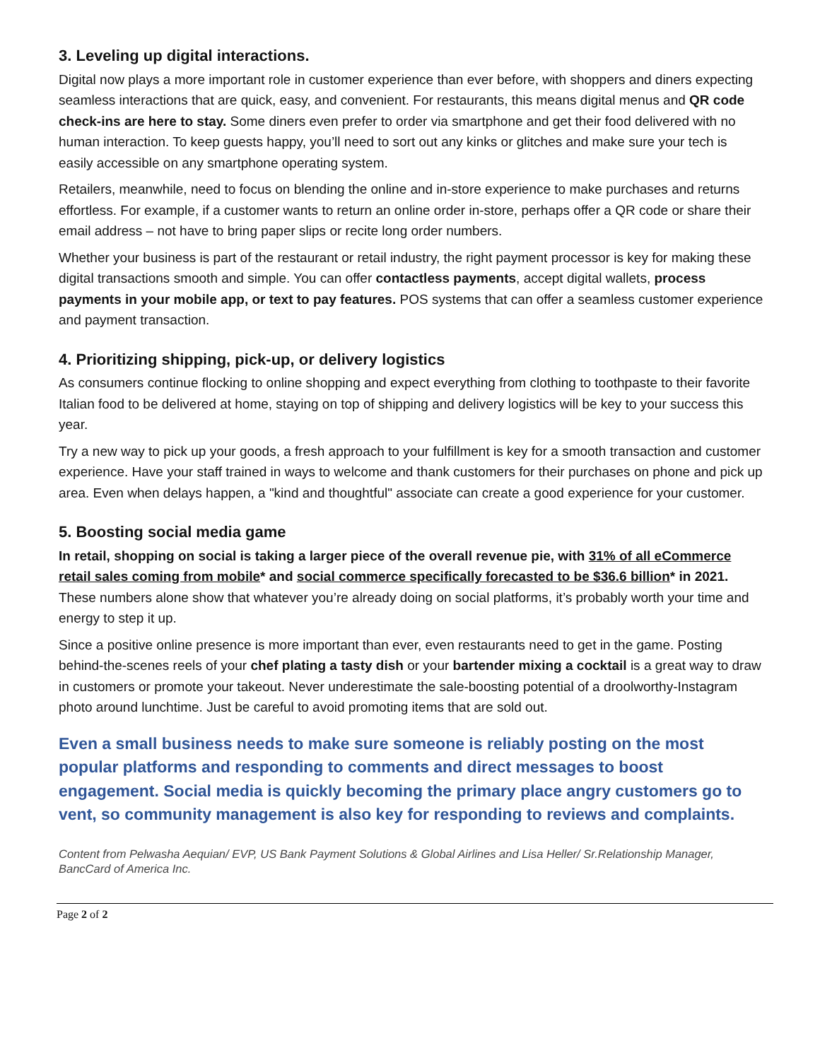3. Leveling up digital interactions.
Digital now plays a more important role in customer experience than ever before, with shoppers and diners expecting seamless interactions that are quick, easy, and convenient. For restaurants, this means digital menus and QR code check-ins are here to stay. Some diners even prefer to order via smartphone and get their food delivered with no human interaction. To keep guests happy, you’ll need to sort out any kinks or glitches and make sure your tech is easily accessible on any smartphone operating system.
Retailers, meanwhile, need to focus on blending the online and in-store experience to make purchases and returns effortless. For example, if a customer wants to return an online order in-store, perhaps offer a QR code or share their email address – not have to bring paper slips or recite long order numbers.
Whether your business is part of the restaurant or retail industry, the right payment processor is key for making these digital transactions smooth and simple. You can offer contactless payments, accept digital wallets, process payments in your mobile app, or text to pay features. POS systems that can offer a seamless customer experience and payment transaction.
4. Prioritizing shipping, pick-up, or delivery logistics
As consumers continue flocking to online shopping and expect everything from clothing to toothpaste to their favorite Italian food to be delivered at home, staying on top of shipping and delivery logistics will be key to your success this year.
Try a new way to pick up your goods, a fresh approach to your fulfillment is key for a smooth transaction and customer experience. Have your staff trained in ways to welcome and thank customers for their purchases on phone and pick up area. Even when delays happen, a "kind and thoughtful" associate can create a good experience for your customer.
5. Boosting social media game
In retail, shopping on social is taking a larger piece of the overall revenue pie, with 31% of all eCommerce retail sales coming from mobile* and social commerce specifically forecasted to be $36.6 billion* in 2021. These numbers alone show that whatever you’re already doing on social platforms, it’s probably worth your time and energy to step it up.
Since a positive online presence is more important than ever, even restaurants need to get in the game. Posting behind-the-scenes reels of your chef plating a tasty dish or your bartender mixing a cocktail is a great way to draw in customers or promote your takeout. Never underestimate the sale-boosting potential of a droolworthy-Instagram photo around lunchtime. Just be careful to avoid promoting items that are sold out.
Even a small business needs to make sure someone is reliably posting on the most popular platforms and responding to comments and direct messages to boost engagement. Social media is quickly becoming the primary place angry customers go to vent, so community management is also key for responding to reviews and complaints.
Content from Pelwasha Aequian/ EVP, US Bank Payment Solutions & Global Airlines and Lisa Heller/ Sr.Relationship Manager, BancCard of America Inc.
Page 2 of 2